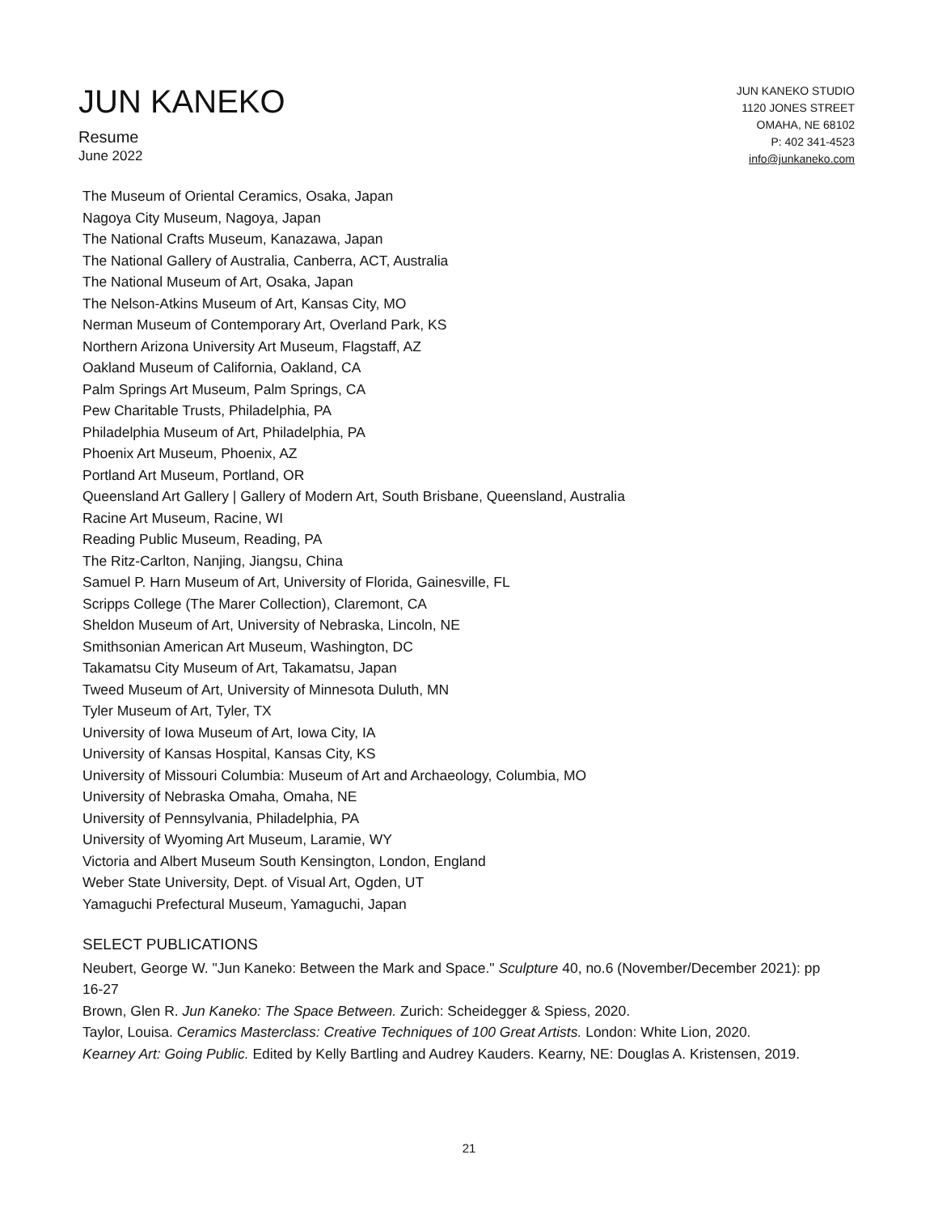JUN KANEKO
Resume
June 2022
JUN KANEKO STUDIO
1120 JONES STREET
OMAHA, NE 68102
P: 402 341-4523
info@junkaneko.com
The Museum of Oriental Ceramics, Osaka, Japan
Nagoya City Museum, Nagoya, Japan
The National Crafts Museum, Kanazawa, Japan
The National Gallery of Australia, Canberra, ACT, Australia
The National Museum of Art, Osaka, Japan
The Nelson-Atkins Museum of Art, Kansas City, MO
Nerman Museum of Contemporary Art, Overland Park, KS
Northern Arizona University Art Museum, Flagstaff, AZ
Oakland Museum of California, Oakland, CA
Palm Springs Art Museum, Palm Springs, CA
Pew Charitable Trusts, Philadelphia, PA
Philadelphia Museum of Art, Philadelphia, PA
Phoenix Art Museum, Phoenix, AZ
Portland Art Museum, Portland, OR
Queensland Art Gallery | Gallery of Modern Art, South Brisbane, Queensland, Australia
Racine Art Museum, Racine, WI
Reading Public Museum, Reading, PA
The Ritz-Carlton, Nanjing, Jiangsu, China
Samuel P. Harn Museum of Art, University of Florida, Gainesville, FL
Scripps College (The Marer Collection), Claremont, CA
Sheldon Museum of Art, University of Nebraska, Lincoln, NE
Smithsonian American Art Museum, Washington, DC
Takamatsu City Museum of Art, Takamatsu, Japan
Tweed Museum of Art, University of Minnesota Duluth, MN
Tyler Museum of Art, Tyler, TX
University of Iowa Museum of Art, Iowa City, IA
University of Kansas Hospital, Kansas City, KS
University of Missouri Columbia: Museum of Art and Archaeology, Columbia, MO
University of Nebraska Omaha, Omaha, NE
University of Pennsylvania, Philadelphia, PA
University of Wyoming Art Museum, Laramie, WY
Victoria and Albert Museum South Kensington, London, England
Weber State University, Dept. of Visual Art, Ogden, UT
Yamaguchi Prefectural Museum, Yamaguchi, Japan
SELECT PUBLICATIONS
Neubert, George W. "Jun Kaneko: Between the Mark and Space." Sculpture 40, no.6 (November/December 2021): pp 16-27
Brown, Glen R. Jun Kaneko: The Space Between. Zurich: Scheidegger & Spiess, 2020.
Taylor, Louisa. Ceramics Masterclass: Creative Techniques of 100 Great Artists. London: White Lion, 2020.
Kearney Art: Going Public. Edited by Kelly Bartling and Audrey Kauders. Kearny, NE: Douglas A. Kristensen, 2019.
21